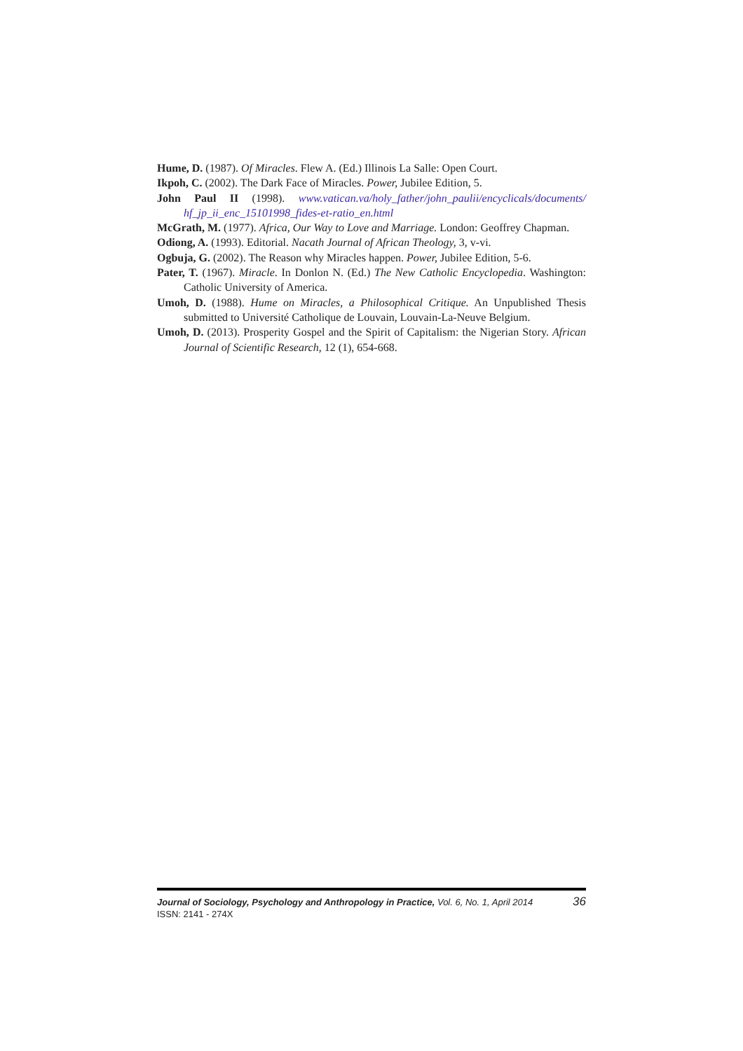Hume, D. (1987). Of Miracles. Flew A. (Ed.) Illinois La Salle: Open Court.
Ikpoh, C. (2002). The Dark Face of Miracles. Power, Jubilee Edition, 5.
John Paul II (1998). www.vatican.va/holy_father/john_paulii/encyclicals/documents/ hf_jp_ii_enc_15101998_fides-et-ratio_en.html
McGrath, M. (1977). Africa, Our Way to Love and Marriage. London: Geoffrey Chapman.
Odiong, A. (1993). Editorial. Nacath Journal of African Theology, 3, v-vi.
Ogbuja, G. (2002). The Reason why Miracles happen. Power, Jubilee Edition, 5-6.
Pater, T. (1967). Miracle. In Donlon N. (Ed.) The New Catholic Encyclopedia. Washington: Catholic University of America.
Umoh, D. (1988). Hume on Miracles, a Philosophical Critique. An Unpublished Thesis submitted to Université Catholique de Louvain, Louvain-La-Neuve Belgium.
Umoh, D. (2013). Prosperity Gospel and the Spirit of Capitalism: the Nigerian Story. African Journal of Scientific Research, 12 (1), 654-668.
Journal of Sociology, Psychology and Anthropology in Practice, Vol. 6, No. 1, April 2014 36
ISSN: 2141 - 274X